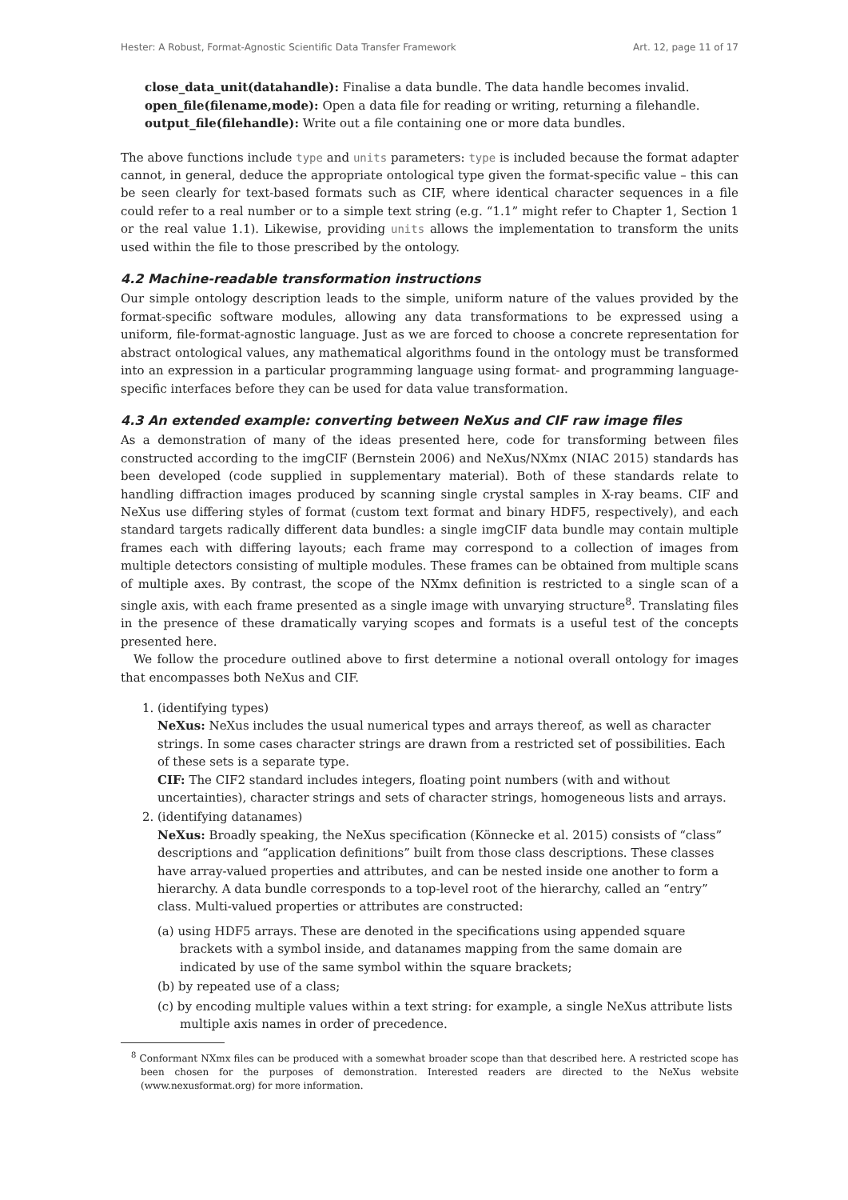Hester: A Robust, Format-Agnostic Scientific Data Transfer Framework Art. 12, page 11 of 17
close_data_unit(datahandle): Finalise a data bundle. The data handle becomes invalid.
open_file(filename,mode): Open a data file for reading or writing, returning a filehandle.
output_file(filehandle): Write out a file containing one or more data bundles.
The above functions include type and units parameters: type is included because the format adapter cannot, in general, deduce the appropriate ontological type given the format-specific value – this can be seen clearly for text-based formats such as CIF, where identical character sequences in a file could refer to a real number or to a simple text string (e.g. “1.1” might refer to Chapter 1, Section 1 or the real value 1.1). Likewise, providing units allows the implementation to transform the units used within the file to those prescribed by the ontology.
4.2 Machine-readable transformation instructions
Our simple ontology description leads to the simple, uniform nature of the values provided by the format-specific software modules, allowing any data transformations to be expressed using a uniform, file-format-agnostic language. Just as we are forced to choose a concrete representation for abstract ontological values, any mathematical algorithms found in the ontology must be transformed into an expression in a particular programming language using format- and programming language- specific interfaces before they can be used for data value transformation.
4.3 An extended example: converting between NeXus and CIF raw image files
As a demonstration of many of the ideas presented here, code for transforming between files constructed according to the imgCIF (Bernstein 2006) and NeXus/NXmx (NIAC 2015) standards has been developed (code supplied in supplementary material). Both of these standards relate to handling diffraction images produced by scanning single crystal samples in X-ray beams. CIF and NeXus use differing styles of format (custom text format and binary HDF5, respectively), and each standard targets radically different data bundles: a single imgCIF data bundle may contain multiple frames each with differing layouts; each frame may correspond to a collection of images from multiple detectors consisting of multiple modules. These frames can be obtained from multiple scans of multiple axes. By contrast, the scope of the NXmx definition is restricted to a single scan of a single axis, with each frame presented as a single image with unvarying structure<sup>8</sup>. Translating files in the presence of these dramatically varying scopes and formats is a useful test of the concepts presented here.
We follow the procedure outlined above to first determine a notional overall ontology for images that encompasses both NeXus and CIF.
1. (identifying types)
NeXus: NeXus includes the usual numerical types and arrays thereof, as well as character strings. In some cases character strings are drawn from a restricted set of possibilities. Each of these sets is a separate type.
CIF: The CIF2 standard includes integers, floating point numbers (with and without uncertainties), character strings and sets of character strings, homogeneous lists and arrays.
2. (identifying datanames)
NeXus: Broadly speaking, the NeXus specification (Könnecke et al. 2015) consists of “class” descriptions and “application definitions” built from those class descriptions. These classes have array-valued properties and attributes, and can be nested inside one another to form a hierarchy. A data bundle corresponds to a top-level root of the hierarchy, called an “entry” class. Multi-valued properties or attributes are constructed:
(a) using HDF5 arrays. These are denoted in the specifications using appended square brackets with a symbol inside, and datanames mapping from the same domain are indicated by use of the same symbol within the square brackets;
(b) by repeated use of a class;
(c) by encoding multiple values within a text string: for example, a single NeXus attribute lists multiple axis names in order of precedence.
<sup>8</sup> Conformant NXmx files can be produced with a somewhat broader scope than that described here. A restricted scope has been chosen for the purposes of demonstration. Interested readers are directed to the NeXus website (www.nexusformat.org) for more information.